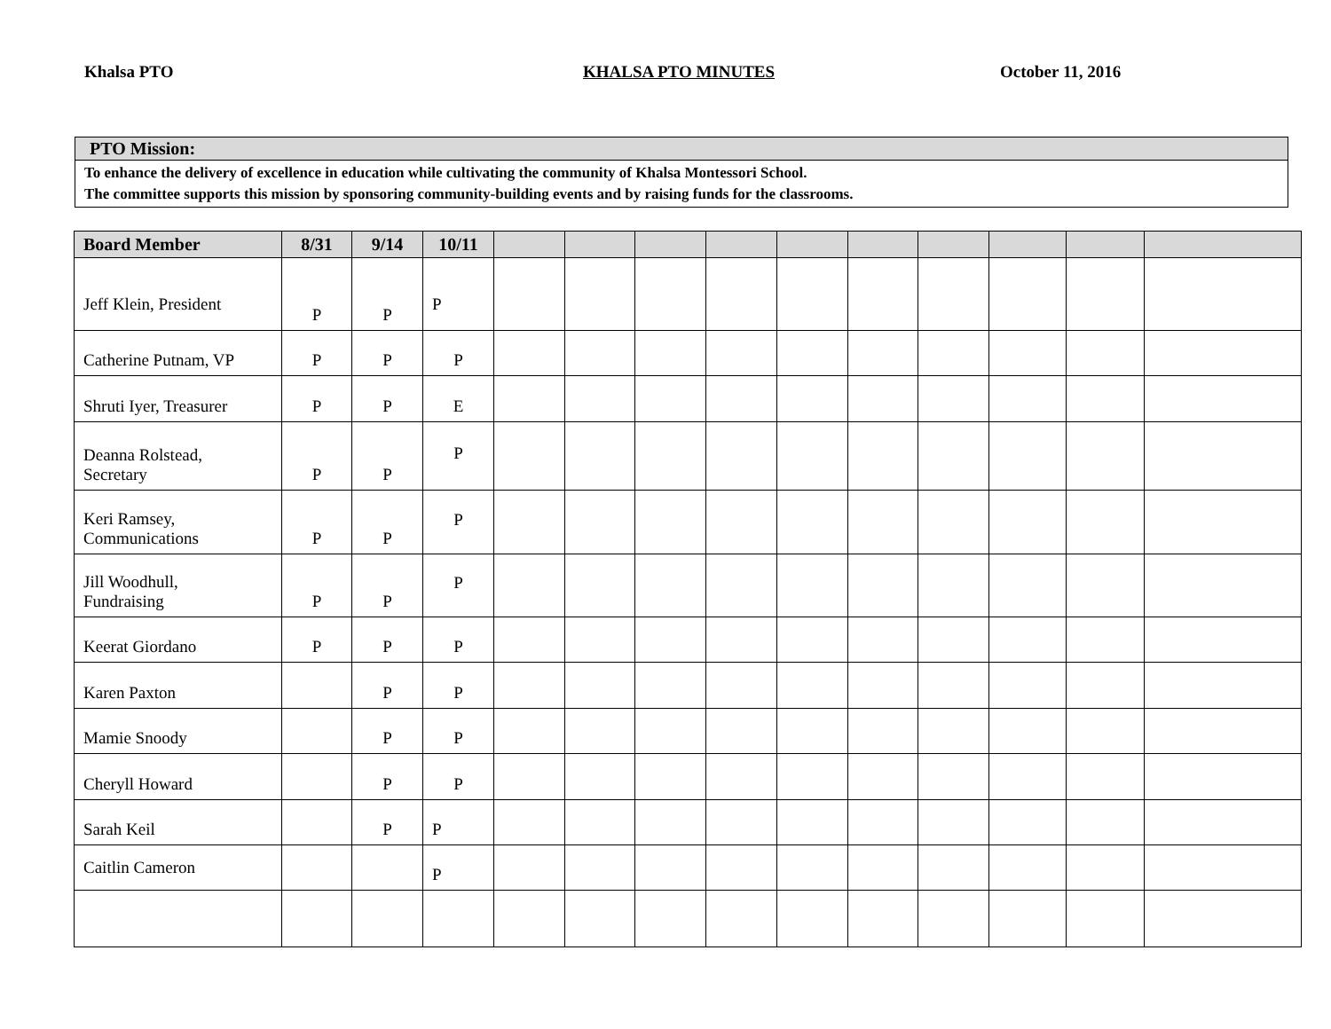Khalsa PTO KHALSA PTO MINUTES October 11, 2016
PTO Mission:
To enhance the delivery of excellence in education while cultivating the community of Khalsa Montessori School.
The committee supports this mission by sponsoring community-building events and by raising funds for the classrooms.
| Board Member | 8/31 | 9/14 | 10/11 | | | | | | | | | | |
| --- | --- | --- | --- | --- | --- | --- | --- | --- | --- | --- | --- | --- | --- |
| Jeff Klein, President | P | P | P | | | | | | | | | | |
| Catherine Putnam, VP | P | P | P | | | | | | | | | | |
| Shruti Iyer, Treasurer | P | P | E | | | | | | | | | | |
| Deanna Rolstead, Secretary | P | P | P | | | | | | | | | | |
| Keri Ramsey, Communications | P | P | P | | | | | | | | | | |
| Jill Woodhull, Fundraising | P | P | P | | | | | | | | | | |
| Keerat Giordano | P | P | P | | | | | | | | | | |
| Karen Paxton | | P | P | | | | | | | | | | |
| Mamie Snoody | | P | P | | | | | | | | | | |
| Cheryll Howard | | P | P | | | | | | | | | | |
| Sarah Keil | | P | P | | | | | | | | | | |
| Caitlin Cameron | | | P | | | | | | | | | | |